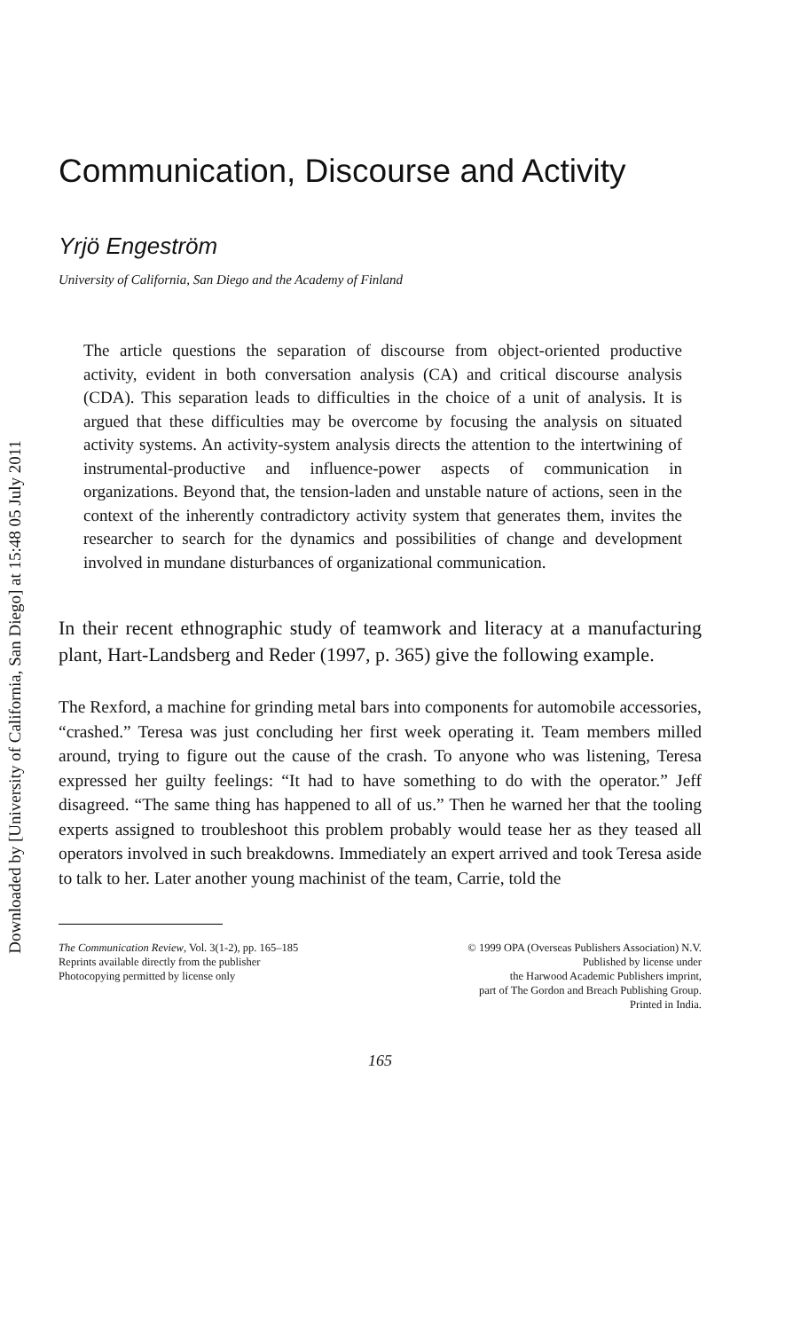Downloaded by [University of California, San Diego] at 15:48 05 July 2011
Communication, Discourse and Activity
Yrjö Engeström
University of California, San Diego and the Academy of Finland
The article questions the separation of discourse from object-oriented productive activity, evident in both conversation analysis (CA) and critical discourse analysis (CDA). This separation leads to difficulties in the choice of a unit of analysis. It is argued that these difficulties may be overcome by focusing the analysis on situated activity systems. An activity-system analysis directs the attention to the intertwining of instrumental-productive and influence-power aspects of communication in organizations. Beyond that, the tension-laden and unstable nature of actions, seen in the context of the inherently contradictory activity system that generates them, invites the researcher to search for the dynamics and possibilities of change and development involved in mundane disturbances of organizational communication.
In their recent ethnographic study of teamwork and literacy at a manufacturing plant, Hart-Landsberg and Reder (1997, p. 365) give the following example.
The Rexford, a machine for grinding metal bars into components for automobile accessories, “crashed.” Teresa was just concluding her first week operating it. Team members milled around, trying to figure out the cause of the crash. To anyone who was listening, Teresa expressed her guilty feelings: “It had to have something to do with the operator.” Jeff disagreed. “The same thing has happened to all of us.” Then he warned her that the tooling experts assigned to troubleshoot this problem probably would tease her as they teased all operators involved in such breakdowns. Immediately an expert arrived and took Teresa aside to talk to her. Later another young machinist of the team, Carrie, told the
The Communication Review, Vol. 3(1-2), pp. 165–185
Reprints available directly from the publisher
Photocopying permitted by license only
© 1999 OPA (Overseas Publishers Association) N.V.
Published by license under
the Harwood Academic Publishers imprint,
part of The Gordon and Breach Publishing Group.
Printed in India.
165